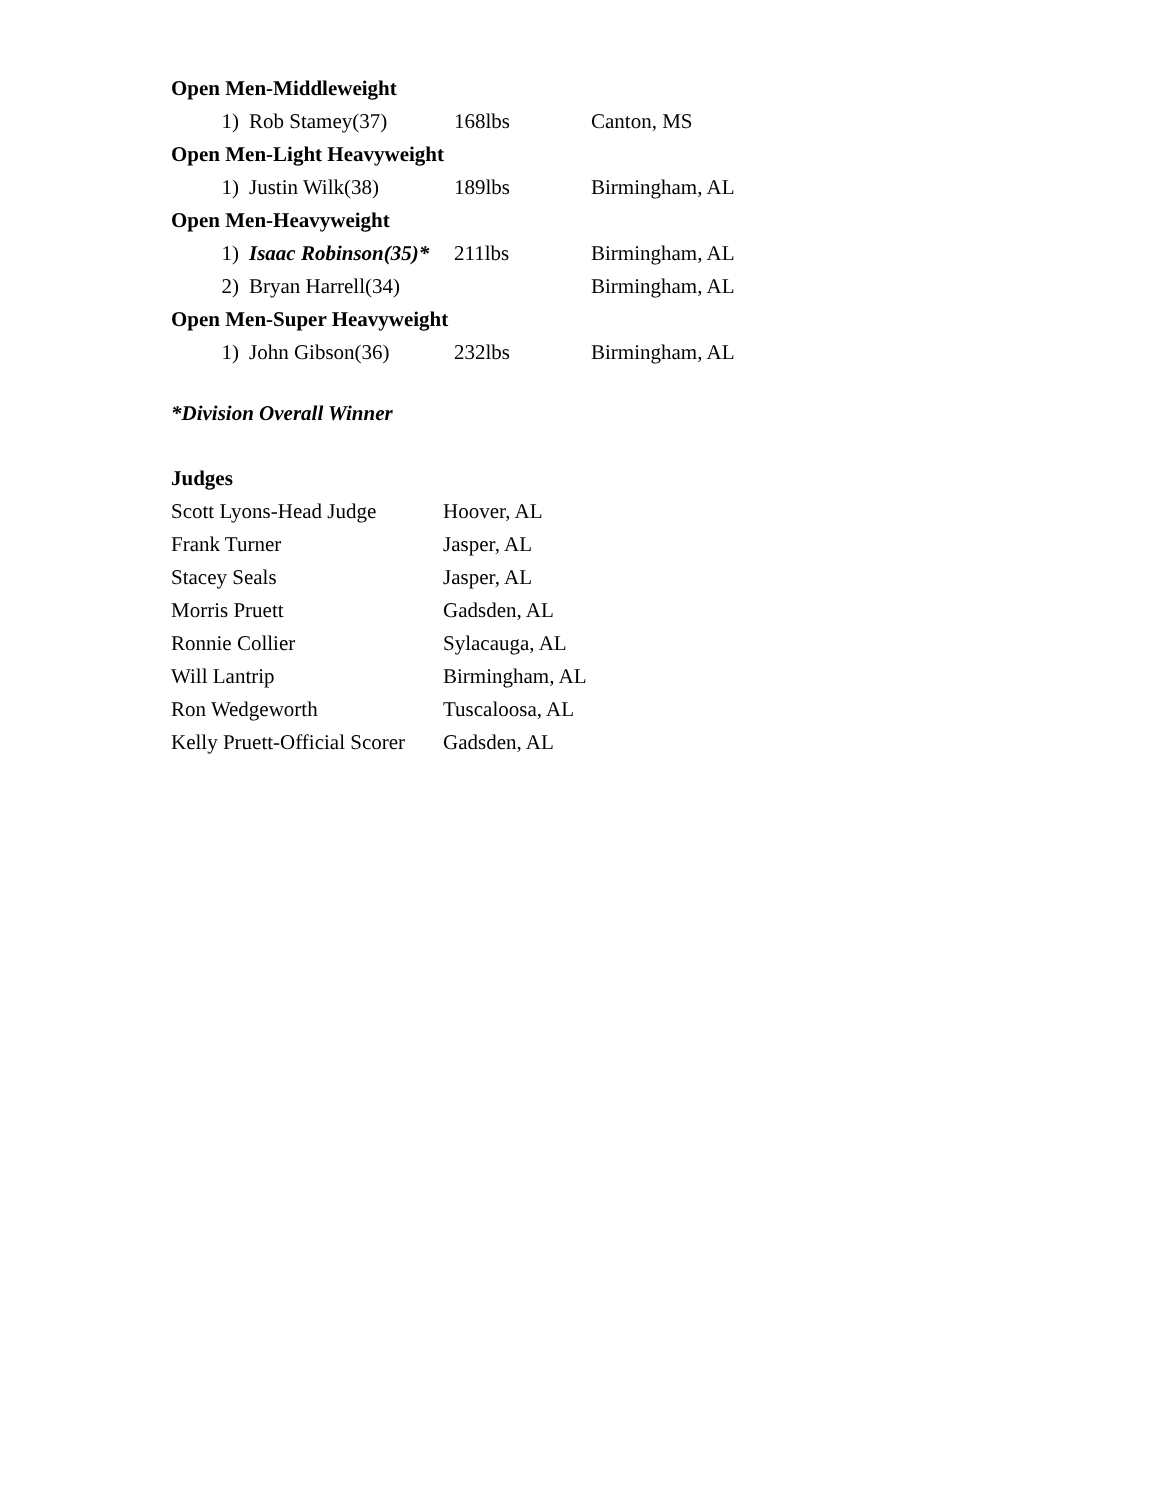| Open Men-Middleweight | | | | |
| | 1) | Rob Stamey(37) | 168lbs | Canton, MS |
| Open Men-Light Heavyweight | | | | |
| | 1) | Justin Wilk(38) | 189lbs | Birmingham, AL |
| Open Men-Heavyweight | | | | |
| | 1) | Isaac Robinson(35)* | 211lbs | Birmingham, AL |
| | 2) | Bryan Harrell(34) | | Birmingham, AL |
| Open Men-Super Heavyweight | | | | |
| | 1) | John Gibson(36) | 232lbs | Birmingham, AL |
*Division Overall Winner
Judges
| Scott Lyons-Head Judge | Hoover, AL |
| Frank Turner | Jasper, AL |
| Stacey Seals | Jasper, AL |
| Morris Pruett | Gadsden, AL |
| Ronnie Collier | Sylacauga, AL |
| Will Lantrip | Birmingham, AL |
| Ron Wedgeworth | Tuscaloosa, AL |
| Kelly Pruett-Official Scorer | Gadsden, AL |